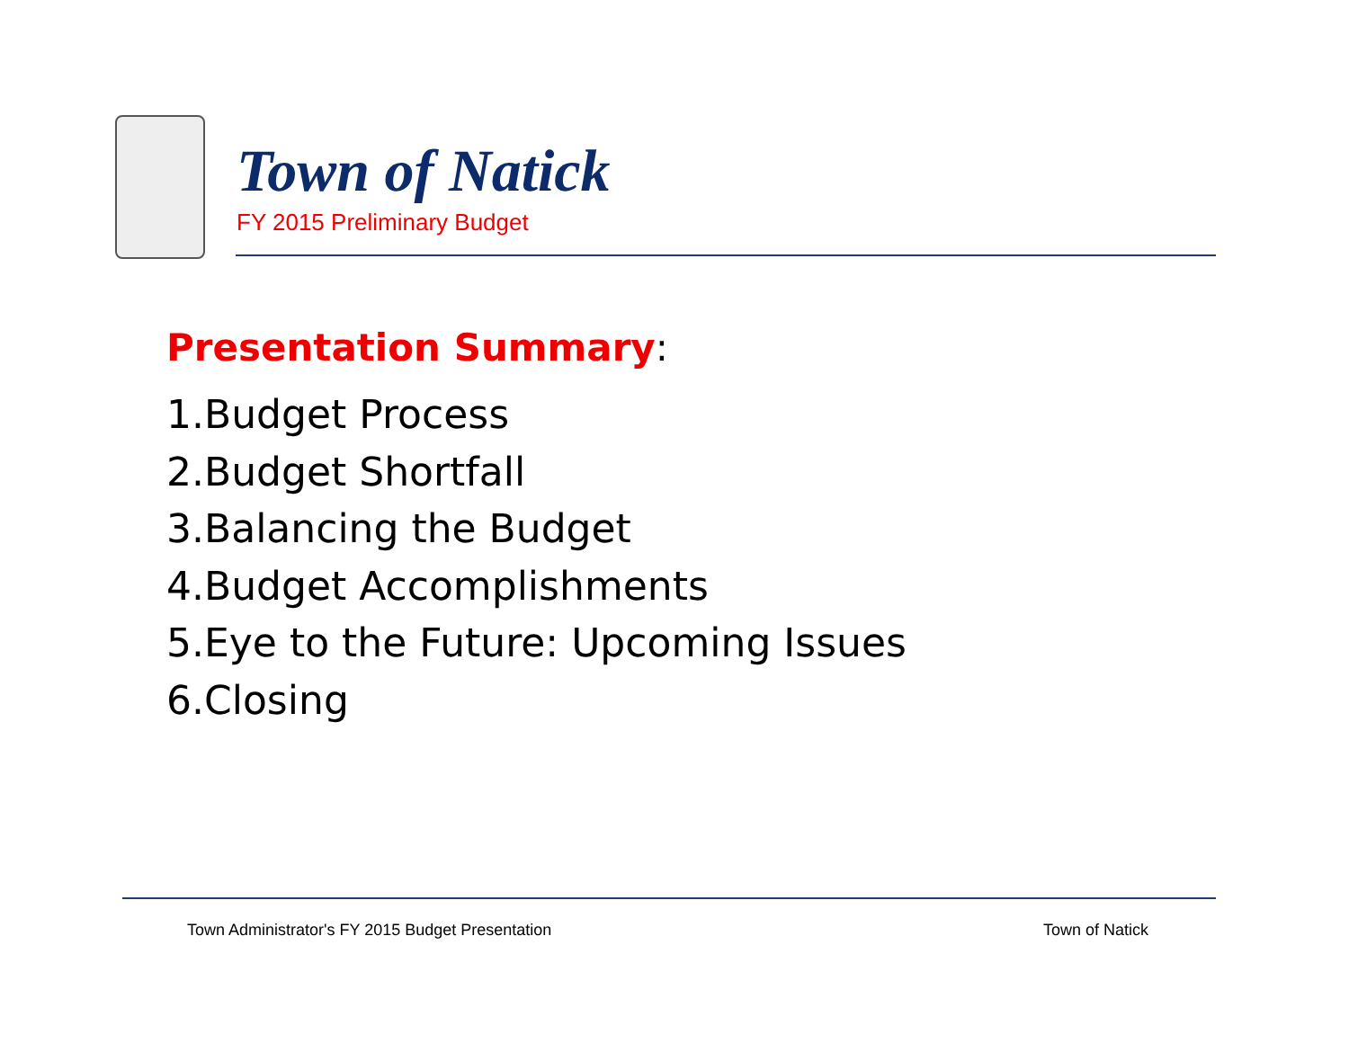Town of Natick
FY 2015 Preliminary Budget
Presentation Summary:
1.Budget Process
2.Budget Shortfall
3.Balancing the Budget
4.Budget Accomplishments
5.Eye to the Future: Upcoming Issues
6.Closing
Town Administrator's FY 2015 Budget Presentation
Town of Natick